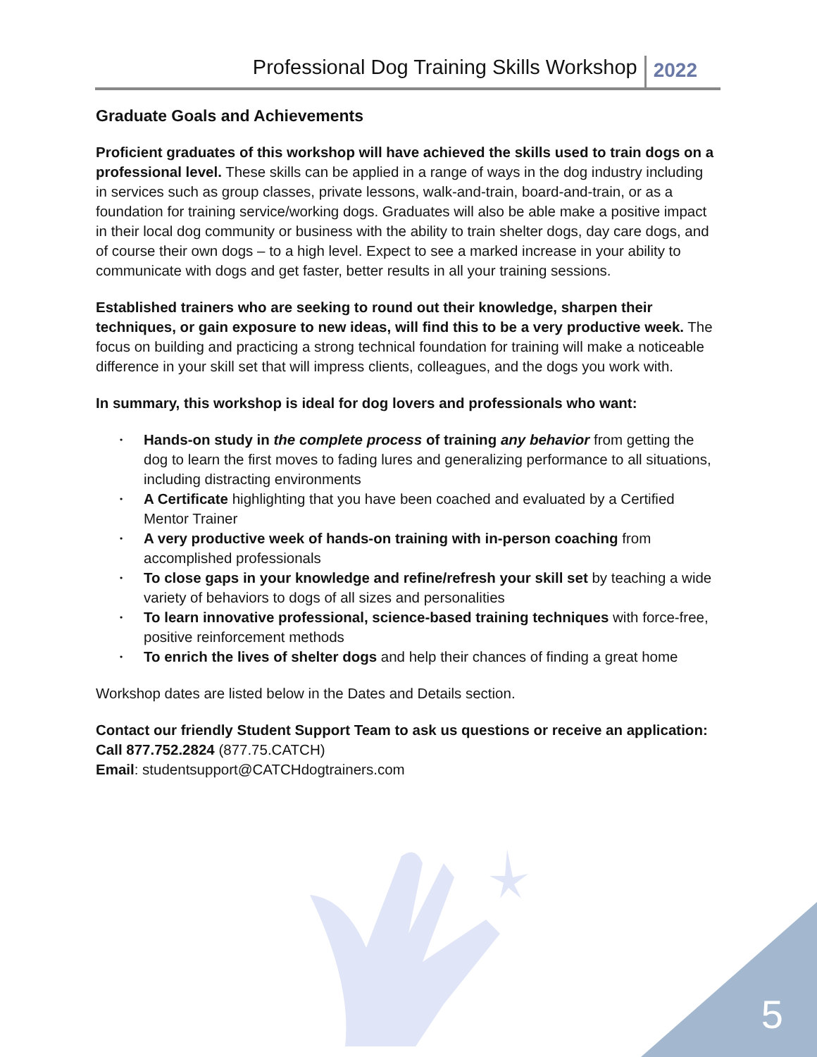Professional Dog Training Skills Workshop 2022
Graduate Goals and Achievements
Proficient graduates of this workshop will have achieved the skills used to train dogs on a professional level. These skills can be applied in a range of ways in the dog industry including in services such as group classes, private lessons, walk-and-train, board-and-train, or as a foundation for training service/working dogs. Graduates will also be able make a positive impact in their local dog community or business with the ability to train shelter dogs, day care dogs, and of course their own dogs – to a high level. Expect to see a marked increase in your ability to communicate with dogs and get faster, better results in all your training sessions.
Established trainers who are seeking to round out their knowledge, sharpen their techniques, or gain exposure to new ideas, will find this to be a very productive week. The focus on building and practicing a strong technical foundation for training will make a noticeable difference in your skill set that will impress clients, colleagues, and the dogs you work with.
In summary, this workshop is ideal for dog lovers and professionals who want:
• Hands-on study in the complete process of training any behavior from getting the dog to learn the first moves to fading lures and generalizing performance to all situations, including distracting environments
• A Certificate highlighting that you have been coached and evaluated by a Certified Mentor Trainer
• A very productive week of hands-on training with in-person coaching from accomplished professionals
• To close gaps in your knowledge and refine/refresh your skill set by teaching a wide variety of behaviors to dogs of all sizes and personalities
• To learn innovative professional, science-based training techniques with force-free, positive reinforcement methods
• To enrich the lives of shelter dogs and help their chances of finding a great home
Workshop dates are listed below in the Dates and Details section.
Contact our friendly Student Support Team to ask us questions or receive an application:
Call 877.752.2824 (877.75.CATCH)
Email: studentsupport@CATCHdogtrainers.com
5